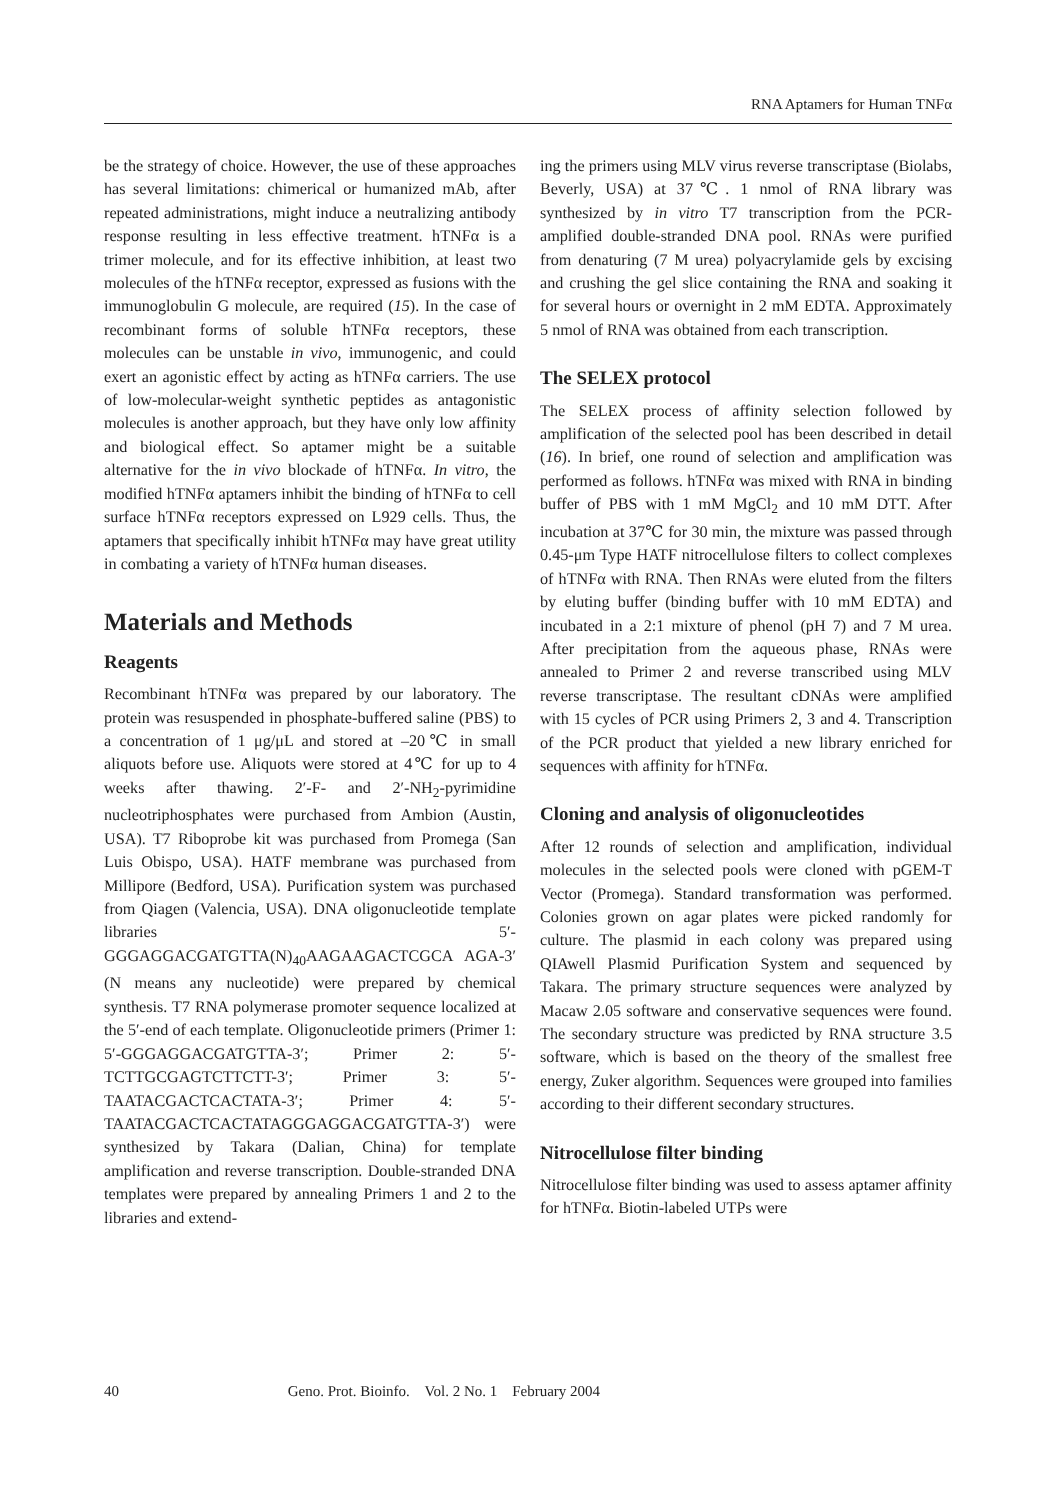RNA Aptamers for Human TNFα
be the strategy of choice. However, the use of these approaches has several limitations: chimerical or humanized mAb, after repeated administrations, might induce a neutralizing antibody response resulting in less effective treatment. hTNFα is a trimer molecule, and for its effective inhibition, at least two molecules of the hTNFα receptor, expressed as fusions with the immunoglobulin G molecule, are required (15). In the case of recombinant forms of soluble hTNFα receptors, these molecules can be unstable in vivo, immunogenic, and could exert an agonistic effect by acting as hTNFα carriers. The use of low-molecular-weight synthetic peptides as antagonistic molecules is another approach, but they have only low affinity and biological effect. So aptamer might be a suitable alternative for the in vivo blockade of hTNFα. In vitro, the modified hTNFα aptamers inhibit the binding of hTNFα to cell surface hTNFα receptors expressed on L929 cells. Thus, the aptamers that specifically inhibit hTNFα may have great utility in combating a variety of hTNFα human diseases.
Materials and Methods
Reagents
Recombinant hTNFα was prepared by our laboratory. The protein was resuspended in phosphate-buffered saline (PBS) to a concentration of 1 μg/μL and stored at –20℃ in small aliquots before use. Aliquots were stored at 4℃ for up to 4 weeks after thawing. 2′-F- and 2′-NH<sub>2</sub>-pyrimidine nucleotriphosphates were purchased from Ambion (Austin, USA). T7 Riboprobe kit was purchased from Promega (San Luis Obispo, USA). HATF membrane was purchased from Millipore (Bedford, USA). Purification system was purchased from Qiagen (Valencia, USA). DNA oligonucleotide template libraries 5′-GGGAGGACGATGTTA(N)<sub>40</sub>AAGAAGACTCGCA AGA-3′ (N means any nucleotide) were prepared by chemical synthesis. T7 RNA polymerase promoter sequence localized at the 5′-end of each template. Oligonucleotide primers (Primer 1: 5′-GGGAGGACGATGTTA-3′; Primer 2: 5′-TCTTGCGAGTCTTCTT-3′; Primer 3: 5′-TAATACGACTCACTATA-3′; Primer 4: 5′-TAATACGACTCACTATAGGGAGGACGATGTTA-3′) were synthesized by Takara (Dalian, China) for template amplification and reverse transcription. Double-stranded DNA templates were prepared by annealing Primers 1 and 2 to the libraries and extend-
ing the primers using MLV virus reverse transcriptase (Biolabs, Beverly, USA) at 37℃. 1 nmol of RNA library was synthesized by in vitro T7 transcription from the PCR-amplified double-stranded DNA pool. RNAs were purified from denaturing (7 M urea) polyacrylamide gels by excising and crushing the gel slice containing the RNA and soaking it for several hours or overnight in 2 mM EDTA. Approximately 5 nmol of RNA was obtained from each transcription.
The SELEX protocol
The SELEX process of affinity selection followed by amplification of the selected pool has been described in detail (16). In brief, one round of selection and amplification was performed as follows. hTNFα was mixed with RNA in binding buffer of PBS with 1 mM MgCl<sub>2</sub> and 10 mM DTT. After incubation at 37℃ for 30 min, the mixture was passed through 0.45-μm Type HATF nitrocellulose filters to collect complexes of hTNFα with RNA. Then RNAs were eluted from the filters by eluting buffer (binding buffer with 10 mM EDTA) and incubated in a 2:1 mixture of phenol (pH 7) and 7 M urea. After precipitation from the aqueous phase, RNAs were annealed to Primer 2 and reverse transcribed using MLV reverse transcriptase. The resultant cDNAs were amplified with 15 cycles of PCR using Primers 2, 3 and 4. Transcription of the PCR product that yielded a new library enriched for sequences with affinity for hTNFα.
Cloning and analysis of oligonucleotides
After 12 rounds of selection and amplification, individual molecules in the selected pools were cloned with pGEM-T Vector (Promega). Standard transformation was performed. Colonies grown on agar plates were picked randomly for culture. The plasmid in each colony was prepared using QIAwell Plasmid Purification System and sequenced by Takara. The primary structure sequences were analyzed by Macaw 2.05 software and conservative sequences were found. The secondary structure was predicted by RNA structure 3.5 software, which is based on the theory of the smallest free energy, Zuker algorithm. Sequences were grouped into families according to their different secondary structures.
Nitrocellulose filter binding
Nitrocellulose filter binding was used to assess aptamer affinity for hTNFα. Biotin-labeled UTPs were
40 Geno. Prot. Bioinfo. Vol. 2 No. 1 February 2004